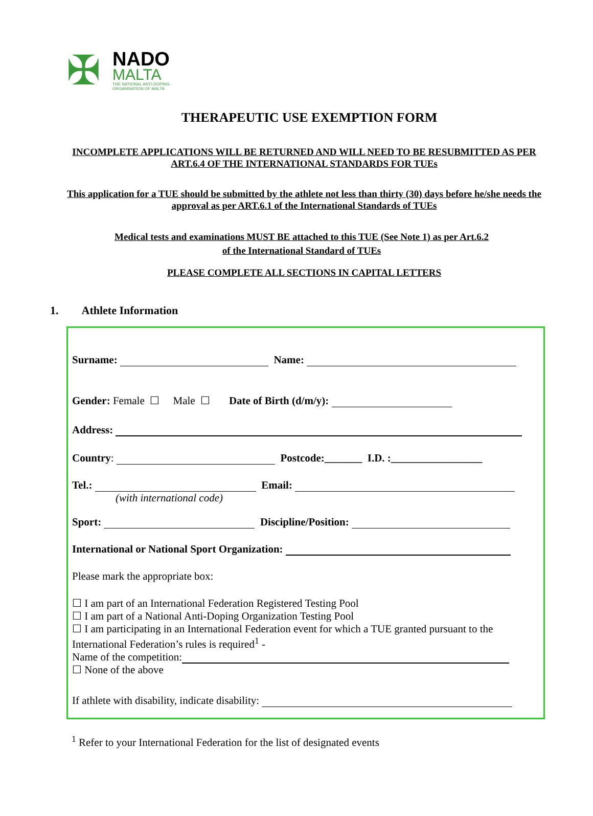✠
NADO
MALTA
THE NATIONAL ANTI-DOPING
ORGANISATION OF MALTA
THERAPEUTIC USE EXEMPTION FORM
INCOMPLETE APPLICATIONS WILL BE RETURNED AND WILL NEED TO BE RESUBMITTED AS PER ART.6.4 OF THE INTERNATIONAL STANDARDS FOR TUEs
This application for a TUE should be submitted by the athlete not less than thirty (30) days before he/she needs the approval as per ART.6.1 of the International Standards of TUEs
Medical tests and examinations MUST BE attached to this TUE (See Note 1) as per Art.6.2 of the International Standard of TUEs
PLEASE COMPLETE ALL SECTIONS IN CAPITAL LETTERS
1. Athlete Information
Surname: Name:
Gender: Female ☐ Male ☐ Date of Birth (d/m/y):
Address:
Country: Postcode:_______ I.D. :_________________
Tel.: Email:
(with international code)
Sport: Discipline/Position:
International or National Sport Organization:
Please mark the appropriate box:
☐ I am part of an International Federation Registered Testing Pool
☐ I am part of a National Anti-Doping Organization Testing Pool
☐ I am participating in an International Federation event for which a TUE granted pursuant to the International Federation’s rules is required<sup>1</sup> -
Name of the competition:
☐ None of the above
If athlete with disability, indicate disability:
<sup>1</sup> Refer to your International Federation for the list of designated events